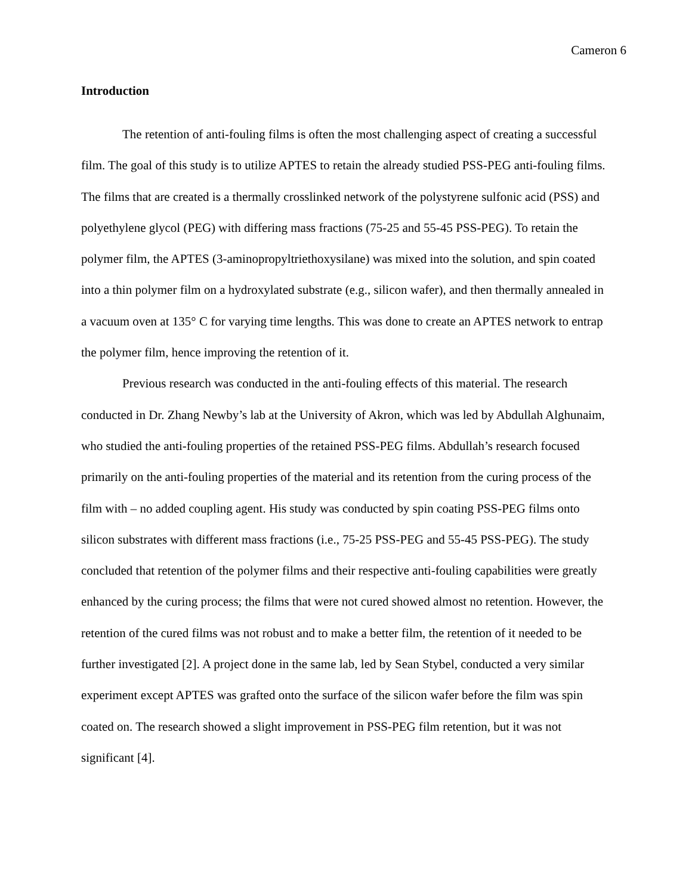Cameron 6
Introduction
The retention of anti-fouling films is often the most challenging aspect of creating a successful film. The goal of this study is to utilize APTES to retain the already studied PSS-PEG anti-fouling films. The films that are created is a thermally crosslinked network of the polystyrene sulfonic acid (PSS) and polyethylene glycol (PEG) with differing mass fractions (75-25 and 55-45 PSS-PEG). To retain the polymer film, the APTES (3-aminopropyltriethoxysilane) was mixed into the solution, and spin coated into a thin polymer film on a hydroxylated substrate (e.g., silicon wafer), and then thermally annealed in a vacuum oven at 135° C for varying time lengths. This was done to create an APTES network to entrap the polymer film, hence improving the retention of it.
Previous research was conducted in the anti-fouling effects of this material. The research conducted in Dr. Zhang Newby’s lab at the University of Akron, which was led by Abdullah Alghunaim, who studied the anti-fouling properties of the retained PSS-PEG films. Abdullah’s research focused primarily on the anti-fouling properties of the material and its retention from the curing process of the film with – no added coupling agent. His study was conducted by spin coating PSS-PEG films onto silicon substrates with different mass fractions (i.e., 75-25 PSS-PEG and 55-45 PSS-PEG). The study concluded that retention of the polymer films and their respective anti-fouling capabilities were greatly enhanced by the curing process; the films that were not cured showed almost no retention. However, the retention of the cured films was not robust and to make a better film, the retention of it needed to be further investigated [2]. A project done in the same lab, led by Sean Stybel, conducted a very similar experiment except APTES was grafted onto the surface of the silicon wafer before the film was spin coated on. The research showed a slight improvement in PSS-PEG film retention, but it was not significant [4].